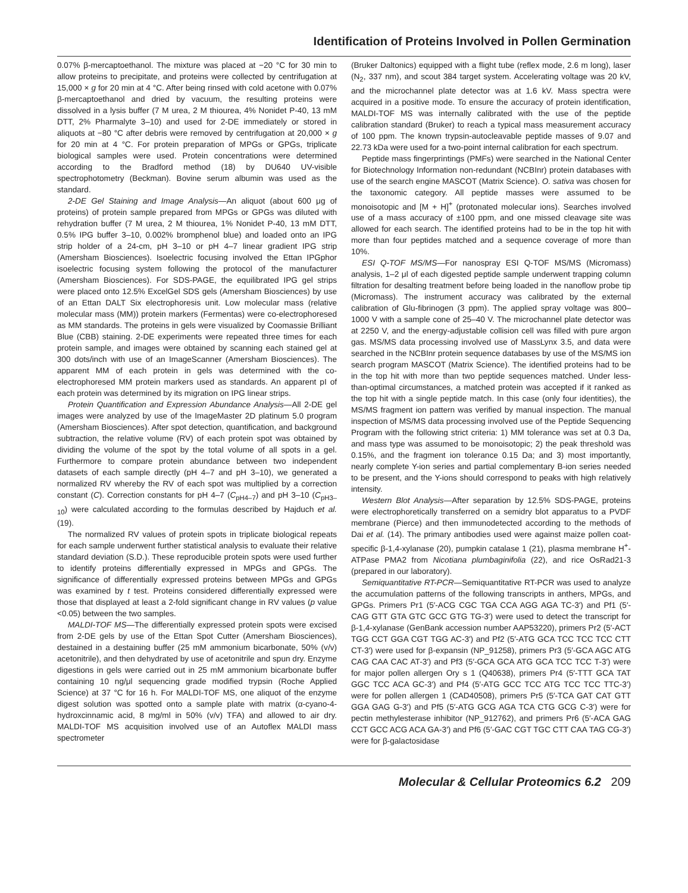Identification of Proteins Involved in Pollen Germination
0.07% β-mercaptoethanol. The mixture was placed at −20 °C for 30 min to allow proteins to precipitate, and proteins were collected by centrifugation at 15,000 × g for 20 min at 4 °C. After being rinsed with cold acetone with 0.07% β-mercaptoethanol and dried by vacuum, the resulting proteins were dissolved in a lysis buffer (7 M urea, 2 M thiourea, 4% Nonidet P-40, 13 mM DTT, 2% Pharmalyte 3–10) and used for 2-DE immediately or stored in aliquots at −80 °C after debris were removed by centrifugation at 20,000 × g for 20 min at 4 °C. For protein preparation of MPGs or GPGs, triplicate biological samples were used. Protein concentrations were determined according to the Bradford method (18) by DU640 UV-visible spectrophotometry (Beckman). Bovine serum albumin was used as the standard.
2-DE Gel Staining and Image Analysis—An aliquot (about 600 μg of proteins) of protein sample prepared from MPGs or GPGs was diluted with rehydration buffer (7 M urea, 2 M thiourea, 1% Nonidet P-40, 13 mM DTT, 0.5% IPG buffer 3–10, 0.002% bromphenol blue) and loaded onto an IPG strip holder of a 24-cm, pH 3–10 or pH 4–7 linear gradient IPG strip (Amersham Biosciences). Isoelectric focusing involved the Ettan IPGphor isoelectric focusing system following the protocol of the manufacturer (Amersham Biosciences). For SDS-PAGE, the equilibrated IPG gel strips were placed onto 12.5% ExcelGel SDS gels (Amersham Biosciences) by use of an Ettan DALT Six electrophoresis unit. Low molecular mass (relative molecular mass (MM)) protein markers (Fermentas) were co-electrophoresed as MM standards. The proteins in gels were visualized by Coomassie Brilliant Blue (CBB) staining. 2-DE experiments were repeated three times for each protein sample, and images were obtained by scanning each stained gel at 300 dots/inch with use of an ImageScanner (Amersham Biosciences). The apparent MM of each protein in gels was determined with the co-electrophoresed MM protein markers used as standards. An apparent pI of each protein was determined by its migration on IPG linear strips.
Protein Quantification and Expression Abundance Analysis—All 2-DE gel images were analyzed by use of the ImageMaster 2D platinum 5.0 program (Amersham Biosciences). After spot detection, quantification, and background subtraction, the relative volume (RV) of each protein spot was obtained by dividing the volume of the spot by the total volume of all spots in a gel. Furthermore to compare protein abundance between two independent datasets of each sample directly (pH 4–7 and pH 3–10), we generated a normalized RV whereby the RV of each spot was multiplied by a correction constant (C). Correction constants for pH 4–7 (C<sub>pH4–7</sub>) and pH 3–10 (C<sub>pH3–10</sub>) were calculated according to the formulas described by Hajduch et al. (19).
The normalized RV values of protein spots in triplicate biological repeats for each sample underwent further statistical analysis to evaluate their relative standard deviation (S.D.). These reproducible protein spots were used further to identify proteins differentially expressed in MPGs and GPGs. The significance of differentially expressed proteins between MPGs and GPGs was examined by t test. Proteins considered differentially expressed were those that displayed at least a 2-fold significant change in RV values (p value <0.05) between the two samples.
MALDI-TOF MS—The differentially expressed protein spots were excised from 2-DE gels by use of the Ettan Spot Cutter (Amersham Biosciences), destained in a destaining buffer (25 mM ammonium bicarbonate, 50% (v/v) acetonitrile), and then dehydrated by use of acetonitrile and spun dry. Enzyme digestions in gels were carried out in 25 mM ammonium bicarbonate buffer containing 10 ng/μl sequencing grade modified trypsin (Roche Applied Science) at 37 °C for 16 h. For MALDI-TOF MS, one aliquot of the enzyme digest solution was spotted onto a sample plate with matrix (α-cyano-4-hydroxcinnamic acid, 8 mg/ml in 50% (v/v) TFA) and allowed to air dry. MALDI-TOF MS acquisition involved use of an Autoflex MALDI mass spectrometer
(Bruker Daltonics) equipped with a flight tube (reflex mode, 2.6 m long), laser (N<sub>2</sub>, 337 nm), and scout 384 target system. Accelerating voltage was 20 kV, and the microchannel plate detector was at 1.6 kV. Mass spectra were acquired in a positive mode. To ensure the accuracy of protein identification, MALDI-TOF MS was internally calibrated with the use of the peptide calibration standard (Bruker) to reach a typical mass measurement accuracy of 100 ppm. The known trypsin-autocleavable peptide masses of 9.07 and 22.73 kDa were used for a two-point internal calibration for each spectrum.
Peptide mass fingerprintings (PMFs) were searched in the National Center for Biotechnology Information non-redundant (NCBInr) protein databases with use of the search engine MASCOT (Matrix Science). O. sativa was chosen for the taxonomic category. All peptide masses were assumed to be monoisotopic and [M + H]<sup>+</sup> (protonated molecular ions). Searches involved use of a mass accuracy of ±100 ppm, and one missed cleavage site was allowed for each search. The identified proteins had to be in the top hit with more than four peptides matched and a sequence coverage of more than 10%.
ESI Q-TOF MS/MS—For nanospray ESI Q-TOF MS/MS (Micromass) analysis, 1–2 μl of each digested peptide sample underwent trapping column filtration for desalting treatment before being loaded in the nanoflow probe tip (Micromass). The instrument accuracy was calibrated by the external calibration of Glu-fibrinogen (3 ppm). The applied spray voltage was 800–1000 V with a sample cone of 25–40 V. The microchannel plate detector was at 2250 V, and the energy-adjustable collision cell was filled with pure argon gas. MS/MS data processing involved use of MassLynx 3.5, and data were searched in the NCBInr protein sequence databases by use of the MS/MS ion search program MASCOT (Matrix Science). The identified proteins had to be in the top hit with more than two peptide sequences matched. Under less-than-optimal circumstances, a matched protein was accepted if it ranked as the top hit with a single peptide match. In this case (only four identities), the MS/MS fragment ion pattern was verified by manual inspection. The manual inspection of MS/MS data processing involved use of the Peptide Sequencing Program with the following strict criteria: 1) MM tolerance was set at 0.3 Da, and mass type was assumed to be monoisotopic; 2) the peak threshold was 0.15%, and the fragment ion tolerance 0.15 Da; and 3) most importantly, nearly complete Y-ion series and partial complementary B-ion series needed to be present, and the Y-ions should correspond to peaks with high relatively intensity.
Western Blot Analysis—After separation by 12.5% SDS-PAGE, proteins were electrophoretically transferred on a semidry blot apparatus to a PVDF membrane (Pierce) and then immunodetected according to the methods of Dai et al. (14). The primary antibodies used were against maize pollen coat-specific β-1,4-xylanase (20), pumpkin catalase 1 (21), plasma membrane H<sup>+</sup>-ATPase PMA2 from Nicotiana plumbaginifolia (22), and rice OsRad21-3 (prepared in our laboratory).
Semiquantitative RT-PCR—Semiquantitative RT-PCR was used to analyze the accumulation patterns of the following transcripts in anthers, MPGs, and GPGs. Primers Pr1 (5′-ACG CGC TGA CCA AGG AGA TC-3′) and Pf1 (5′-CAG GTT GTA GTC GCC GTG TG-3′) were used to detect the transcript for β-1,4-xylanase (GenBank accession number AAP53220), primers Pr2 (5′-ACT TGG CCT GGA CGT TGG AC-3′) and Pf2 (5′-ATG GCA TCC TCC TCC CTT CT-3′) were used for β-expansin (NP_91258), primers Pr3 (5′-GCA AGC ATG CAG CAA CAC AT-3′) and Pf3 (5′-GCA GCA ATG GCA TCC TCC T-3′) were for major pollen allergen Ory s 1 (Q40638), primers Pr4 (5′-TTT GCA TAT GGC TCC ACA GC-3′) and Pf4 (5′-ATG GCC TCC ATG TCC TCC TTC-3′) were for pollen allergen 1 (CAD40508), primers Pr5 (5′-TCA GAT CAT GTT GGA GAG G-3′) and Pf5 (5′-ATG GCG AGA TCA CTG GCG C-3′) were for pectin methylesterase inhibitor (NP_912762), and primers Pr6 (5′-ACA GAG CCT GCC ACG ACA GA-3′) and Pf6 (5′-GAC CGT TGC CTT CAA TAG CG-3′) were for β-galactosidase
Molecular & Cellular Proteomics 6.2 209